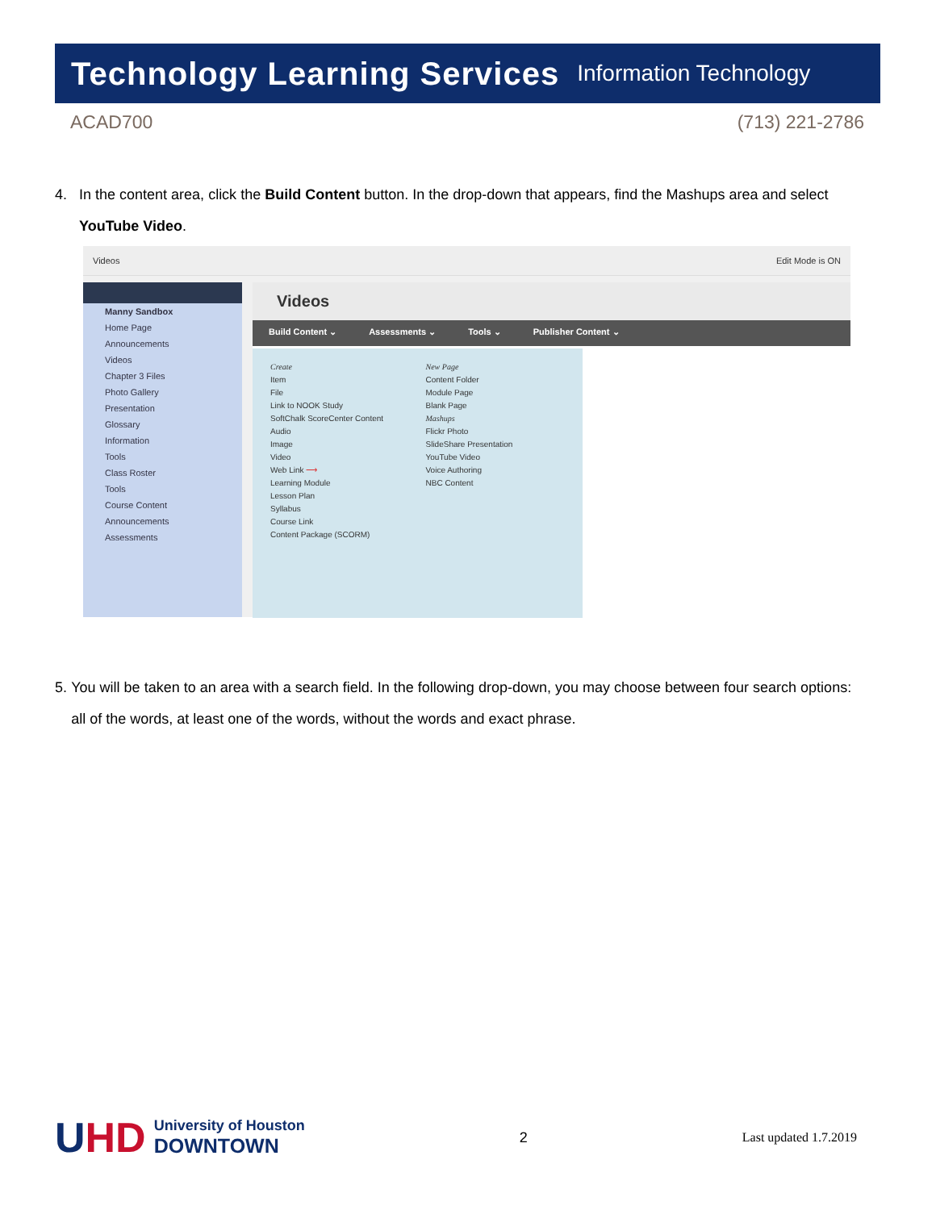Technology Learning Services Information Technology
ACAD700 (713) 221-2786
4. In the content area, click the Build Content button. In the drop-down that appears, find the Mashups area and select YouTube Video.
Videos Edit Mode is ON
Manny Sandbox
Home Page
Announcements
Videos
Chapter 3 Files
Photo Gallery
Presentation
Glossary
Information
Tools
Class Roster
Tools
Course Content
Announcements
Assessments
Videos
Build Content ⌄ Assessments ⌄ Tools ⌄ Publisher Content ⌄
Create
Item
File
Link to NOOK Study
SoftChalk ScoreCenter Content
Audio
Image
Video
Web Link ⟶
Learning Module
Lesson Plan
Syllabus
Course Link
Content Package (SCORM)
New Page
Content Folder
Module Page
Blank Page
Mashups
Flickr Photo
SlideShare Presentation
YouTube Video
Voice Authoring
NBC Content
5. You will be taken to an area with a search field. In the following drop-down, you may choose between four search options: all of the words, at least one of the words, without the words and exact phrase.
UHD University of Houston
DOWNTOWN
2 Last updated 1.7.2019